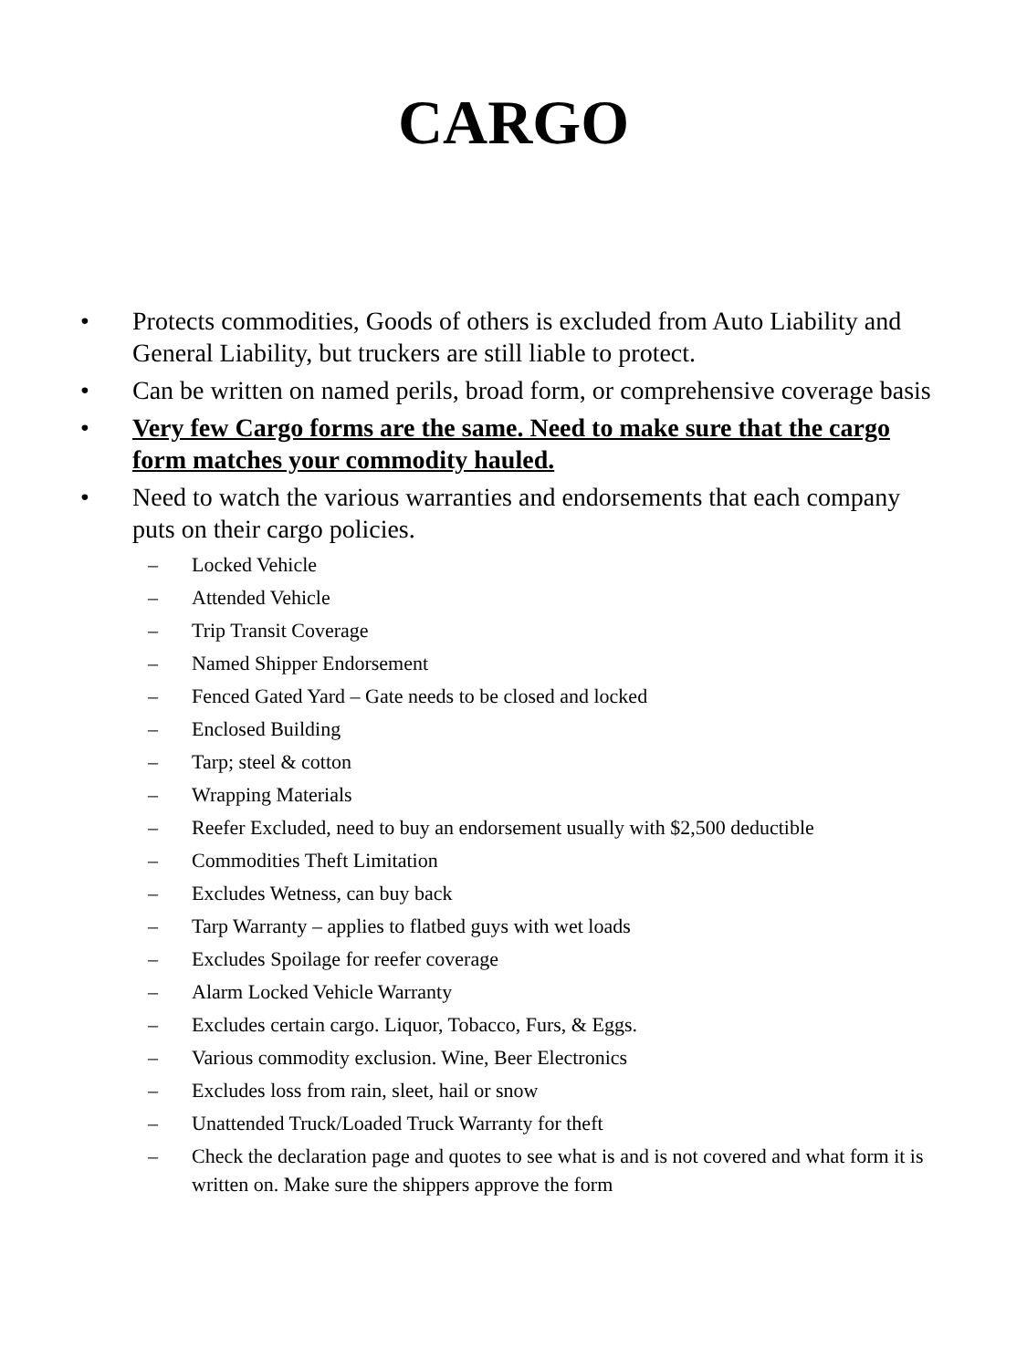CARGO
• Protects commodities, Goods of others is excluded from Auto Liability and General Liability, but truckers are still liable to protect.
• Can be written on named perils, broad form, or comprehensive coverage basis
• Very few Cargo forms are the same. Need to make sure that the cargo form matches your commodity hauled.
• Need to watch the various warranties and endorsements that each company puts on their cargo policies.
– Locked Vehicle
– Attended Vehicle
– Trip Transit Coverage
– Named Shipper Endorsement
– Fenced Gated Yard – Gate needs to be closed and locked
– Enclosed Building
– Tarp; steel & cotton
– Wrapping Materials
– Reefer Excluded, need to buy an endorsement usually with $2,500 deductible
– Commodities Theft Limitation
– Excludes Wetness, can buy back
– Tarp Warranty – applies to flatbed guys with wet loads
– Excludes Spoilage for reefer coverage
– Alarm Locked Vehicle Warranty
– Excludes certain cargo. Liquor, Tobacco, Furs, & Eggs.
– Various commodity exclusion. Wine, Beer Electronics
– Excludes loss from rain, sleet, hail or snow
– Unattended Truck/Loaded Truck Warranty for theft
– Check the declaration page and quotes to see what is and is not covered and what form it is written on. Make sure the shippers approve the form